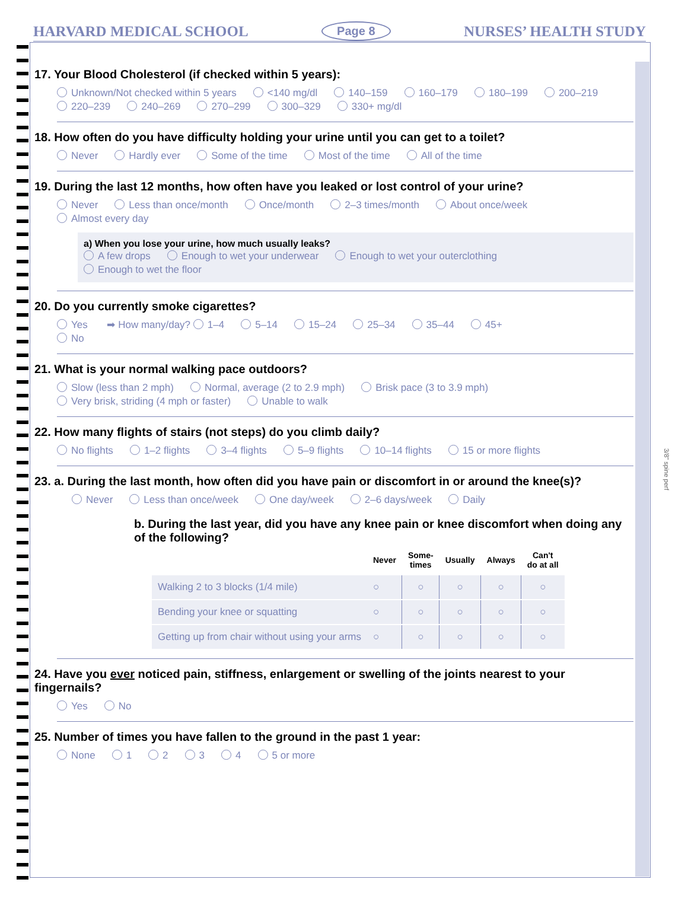HARVARD MEDICAL SCHOOL
Page 8
NURSES’ HEALTH STUDY
17. Your Blood Cholesterol (if checked within 5 years):
Unknown/Not checked within 5 years <140 mg/dl 140–159 160–179 180–199 200–219
220–239 240–269 270–299 300–329 330+ mg/dl
18. How often do you have difficulty holding your urine until you can get to a toilet?
Never Hardly ever Some of the time Most of the time All of the time
19. During the last 12 months, how often have you leaked or lost control of your urine?
Never Less than once/month Once/month 2–3 times/month About once/week Almost every day
a) When you lose your urine, how much usually leaks?
A few drops Enough to wet your underwear Enough to wet your outerclothing Enough to wet the floor
20. Do you currently smoke cigarettes?
Yes ➡ How many/day? 1–4 5–14 15–24 25–34 35–44 45+
No
21. What is your normal walking pace outdoors?
Slow (less than 2 mph) Normal, average (2 to 2.9 mph) Brisk pace (3 to 3.9 mph)
Very brisk, striding (4 mph or faster) Unable to walk
22. How many flights of stairs (not steps) do you climb daily?
No flights 1–2 flights 3–4 flights 5–9 flights 10–14 flights 15 or more flights
23. a. During the last month, how often did you have pain or discomfort in or around the knee(s)?
Never Less than once/week One day/week 2–6 days/week Daily
b. During the last year, did you have any knee pain or knee discomfort when doing any of the following?
| | Never | Some- times | Usually | Always | Can't do at all |
| --- | --- | --- | --- | --- | --- |
| Walking 2 to 3 blocks (1/4 mile) | ○ | ○ | ○ | ○ | ○ |
| Bending your knee or squatting | ○ | ○ | ○ | ○ | ○ |
| Getting up from chair without using your arms | ○ | ○ | ○ | ○ | ○ |
24. Have you ever noticed pain, stiffness, enlargement or swelling of the joints nearest to your fingernails?
Yes No
25. Number of times you have fallen to the ground in the past 1 year:
None 1234 5 or more
3/8" spine perf